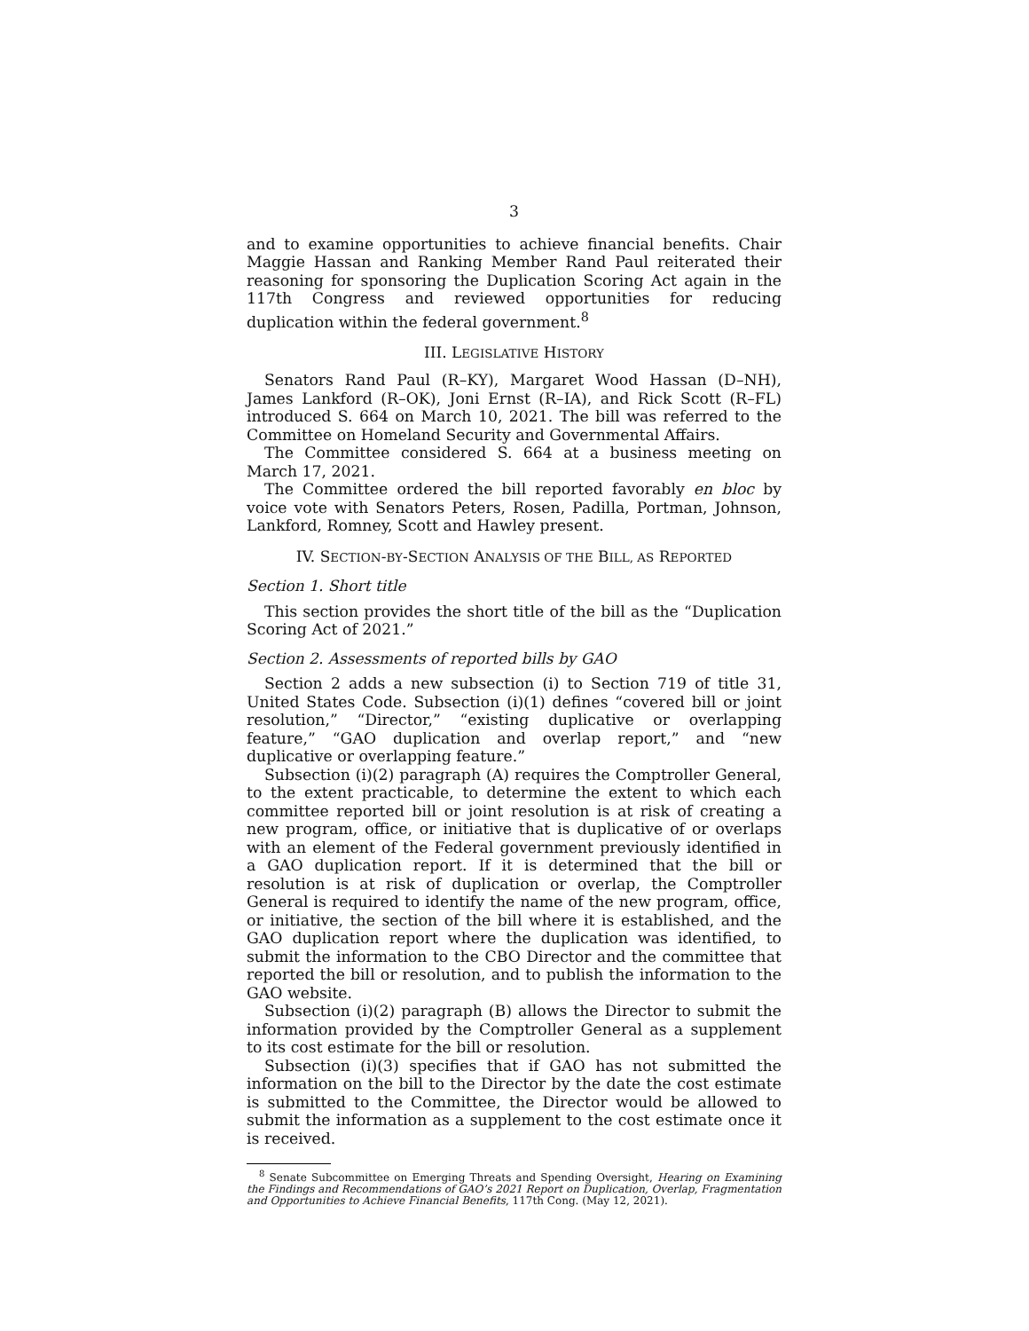3
and to examine opportunities to achieve financial benefits. Chair Maggie Hassan and Ranking Member Rand Paul reiterated their reasoning for sponsoring the Duplication Scoring Act again in the 117th Congress and reviewed opportunities for reducing duplication within the federal government.<sup>8</sup>
III. LEGISLATIVE HISTORY
Senators Rand Paul (R–KY), Margaret Wood Hassan (D–NH), James Lankford (R–OK), Joni Ernst (R–IA), and Rick Scott (R–FL) introduced S. 664 on March 10, 2021. The bill was referred to the Committee on Homeland Security and Governmental Affairs.
The Committee considered S. 664 at a business meeting on March 17, 2021.
The Committee ordered the bill reported favorably en bloc by voice vote with Senators Peters, Rosen, Padilla, Portman, Johnson, Lankford, Romney, Scott and Hawley present.
IV. SECTION-BY-SECTION ANALYSIS OF THE BILL, AS REPORTED
Section 1. Short title
This section provides the short title of the bill as the “Duplication Scoring Act of 2021.”
Section 2. Assessments of reported bills by GAO
Section 2 adds a new subsection (i) to Section 719 of title 31, United States Code. Subsection (i)(1) defines “covered bill or joint resolution,” “Director,” “existing duplicative or overlapping feature,” “GAO duplication and overlap report,” and “new duplicative or overlapping feature.”
Subsection (i)(2) paragraph (A) requires the Comptroller General, to the extent practicable, to determine the extent to which each committee reported bill or joint resolution is at risk of creating a new program, office, or initiative that is duplicative of or overlaps with an element of the Federal government previously identified in a GAO duplication report. If it is determined that the bill or resolution is at risk of duplication or overlap, the Comptroller General is required to identify the name of the new program, office, or initiative, the section of the bill where it is established, and the GAO duplication report where the duplication was identified, to submit the information to the CBO Director and the committee that reported the bill or resolution, and to publish the information to the GAO website.
Subsection (i)(2) paragraph (B) allows the Director to submit the information provided by the Comptroller General as a supplement to its cost estimate for the bill or resolution.
Subsection (i)(3) specifies that if GAO has not submitted the information on the bill to the Director by the date the cost estimate is submitted to the Committee, the Director would be allowed to submit the information as a supplement to the cost estimate once it is received.
<sup>8</sup> Senate Subcommittee on Emerging Threats and Spending Oversight, Hearing on Examining the Findings and Recommendations of GAO’s 2021 Report on Duplication, Overlap, Fragmentation and Opportunities to Achieve Financial Benefits, 117th Cong. (May 12, 2021).